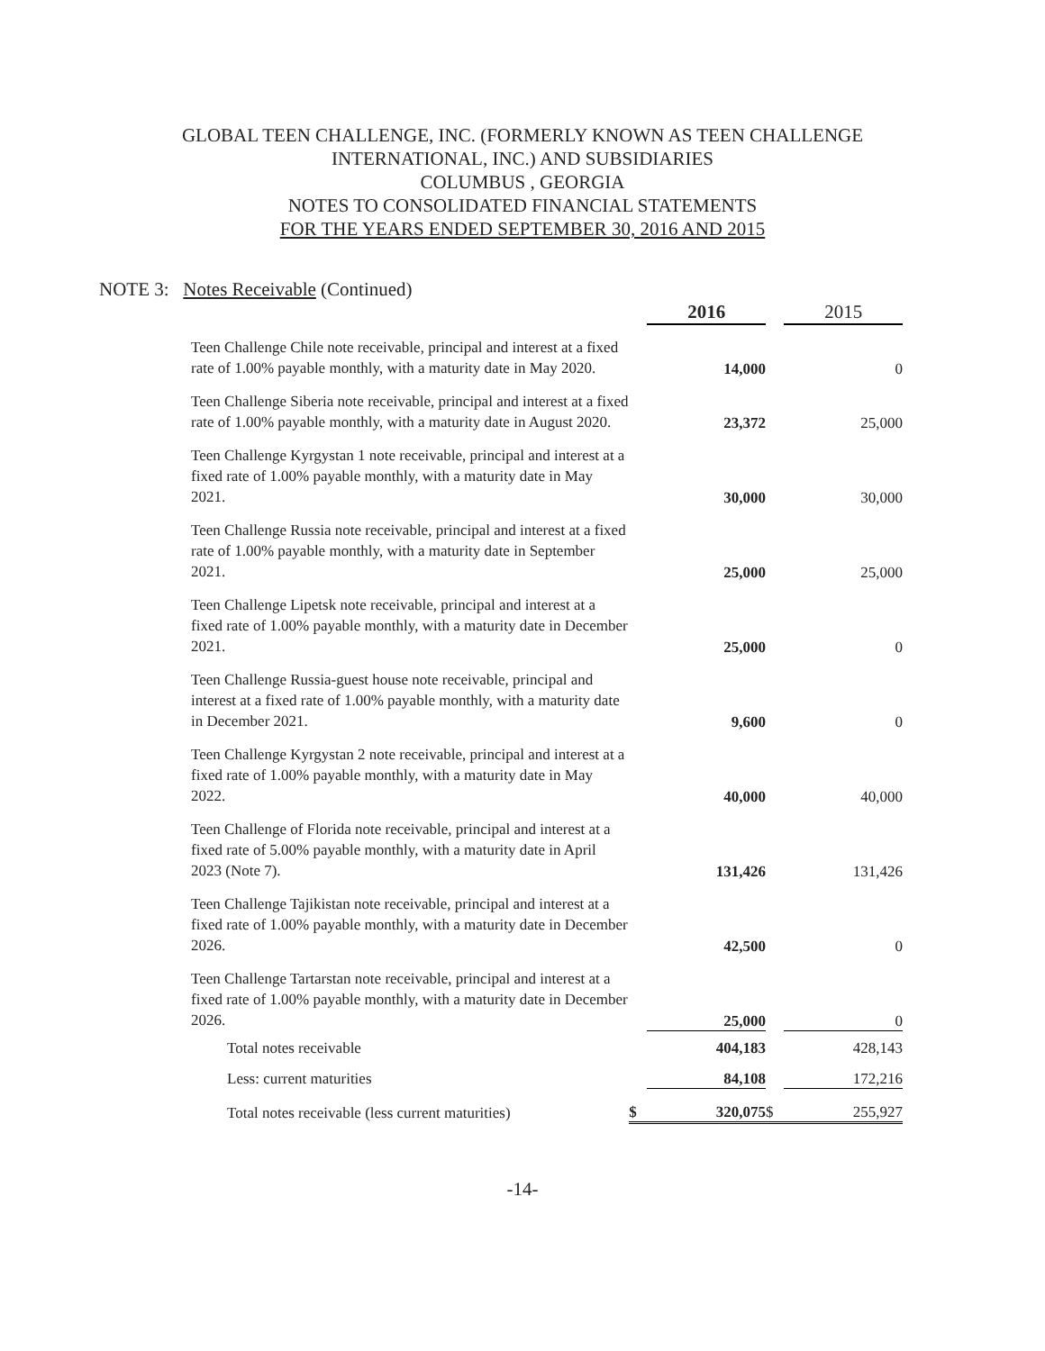GLOBAL TEEN CHALLENGE, INC. (FORMERLY KNOWN AS TEEN CHALLENGE
INTERNATIONAL, INC.) AND SUBSIDIARIES
COLUMBUS , GEORGIA
NOTES TO CONSOLIDATED FINANCIAL STATEMENTS
FOR THE YEARS ENDED SEPTEMBER 30, 2016 AND 2015
NOTE 3: Notes Receivable (Continued)
| | | 2016 | | 2015 |
| --- | --- | --- | --- | --- |
| Teen Challenge Chile note receivable, principal and interest at a fixed rate of 1.00% payable monthly, with a maturity date in May 2020. | | 14,000 | | 0 |
| Teen Challenge Siberia note receivable, principal and interest at a fixed rate of 1.00% payable monthly, with a maturity date in August 2020. | | 23,372 | | 25,000 |
| Teen Challenge Kyrgystan 1 note receivable, principal and interest at a fixed rate of 1.00% payable monthly, with a maturity date in May 2021. | | 30,000 | | 30,000 |
| Teen Challenge Russia note receivable, principal and interest at a fixed rate of 1.00% payable monthly, with a maturity date in September 2021. | | 25,000 | | 25,000 |
| Teen Challenge Lipetsk note receivable, principal and interest at a fixed rate of 1.00% payable monthly, with a maturity date in December 2021. | | 25,000 | | 0 |
| Teen Challenge Russia-guest house note receivable, principal and interest at a fixed rate of 1.00% payable monthly, with a maturity date in December 2021. | | 9,600 | | 0 |
| Teen Challenge Kyrgystan 2 note receivable, principal and interest at a fixed rate of 1.00% payable monthly, with a maturity date in May 2022. | | 40,000 | | 40,000 |
| Teen Challenge of Florida note receivable, principal and interest at a fixed rate of 5.00% payable monthly, with a maturity date in April 2023 (Note 7). | | 131,426 | | 131,426 |
| Teen Challenge Tajikistan note receivable, principal and interest at a fixed rate of 1.00% payable monthly, with a maturity date in December 2026. | | 42,500 | | 0 |
| Teen Challenge Tartarstan note receivable, principal and interest at a fixed rate of 1.00% payable monthly, with a maturity date in December 2026. | | 25,000 | | 0 |
| Total notes receivable | | 404,183 | | 428,143 |
| Less: current maturities | | 84,108 | | 172,216 |
| Total notes receivable (less current maturities) | $ | 320,075 | $ | 255,927 |
-14-